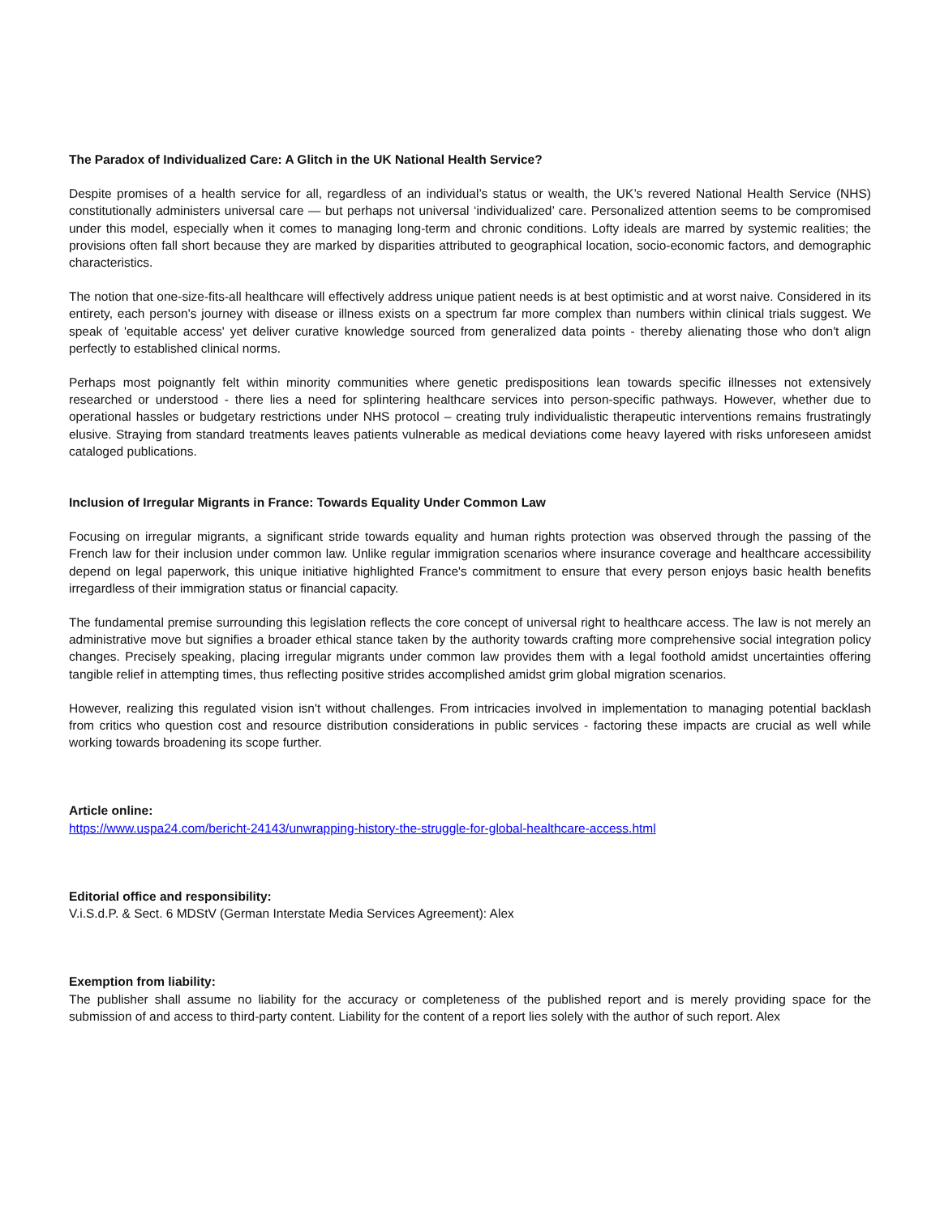The Paradox of Individualized Care: A Glitch in the UK National Health Service?
Despite promises of a health service for all, regardless of an individual’s status or wealth, the UK’s revered National Health Service (NHS) constitutionally administers universal care — but perhaps not universal ‘individualized’ care. Personalized attention seems to be compromised under this model, especially when it comes to managing long-term and chronic conditions. Lofty ideals are marred by systemic realities; the provisions often fall short because they are marked by disparities attributed to geographical location, socio-economic factors, and demographic characteristics.
The notion that one-size-fits-all healthcare will effectively address unique patient needs is at best optimistic and at worst naive. Considered in its entirety, each person's journey with disease or illness exists on a spectrum far more complex than numbers within clinical trials suggest. We speak of 'equitable access' yet deliver curative knowledge sourced from generalized data points - thereby alienating those who don't align perfectly to established clinical norms.
Perhaps most poignantly felt within minority communities where genetic predispositions lean towards specific illnesses not extensively researched or understood - there lies a need for splintering healthcare services into person-specific pathways. However, whether due to operational hassles or budgetary restrictions under NHS protocol – creating truly individualistic therapeutic interventions remains frustratingly elusive. Straying from standard treatments leaves patients vulnerable as medical deviations come heavy layered with risks unforeseen amidst cataloged publications.
Inclusion of Irregular Migrants in France: Towards Equality Under Common Law
Focusing on irregular migrants, a significant stride towards equality and human rights protection was observed through the passing of the French law for their inclusion under common law. Unlike regular immigration scenarios where insurance coverage and healthcare accessibility depend on legal paperwork, this unique initiative highlighted France's commitment to ensure that every person enjoys basic health benefits irregardless of their immigration status or financial capacity.
The fundamental premise surrounding this legislation reflects the core concept of universal right to healthcare access. The law is not merely an administrative move but signifies a broader ethical stance taken by the authority towards crafting more comprehensive social integration policy changes. Precisely speaking, placing irregular migrants under common law provides them with a legal foothold amidst uncertainties offering tangible relief in attempting times, thus reflecting positive strides accomplished amidst grim global migration scenarios.
However, realizing this regulated vision isn't without challenges. From intricacies involved in implementation to managing potential backlash from critics who question cost and resource distribution considerations in public services - factoring these impacts are crucial as well while working towards broadening its scope further.
Article online:
https://www.uspa24.com/bericht-24143/unwrapping-history-the-struggle-for-global-healthcare-access.html
Editorial office and responsibility:
V.i.S.d.P. & Sect. 6 MDStV (German Interstate Media Services Agreement): Alex
Exemption from liability:
The publisher shall assume no liability for the accuracy or completeness of the published report and is merely providing space for the submission of and access to third-party content. Liability for the content of a report lies solely with the author of such report. Alex